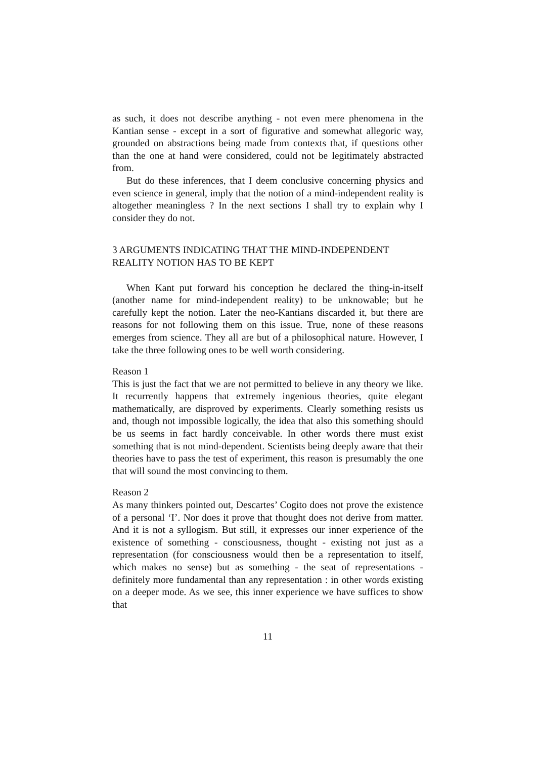as such, it does not describe anything - not even mere phenomena in the Kantian sense - except in a sort of figurative and somewhat allegoric way, grounded on abstractions being made from contexts that, if questions other than the one at hand were considered, could not be legitimately abstracted from.
But do these inferences, that I deem conclusive concerning physics and even science in general, imply that the notion of a mind-independent reality is altogether meaningless ? In the next sections I shall try to explain why I consider they do not.
3 ARGUMENTS INDICATING THAT THE MIND-INDEPENDENT REALITY NOTION HAS TO BE KEPT
When Kant put forward his conception he declared the thing-in-itself (another name for mind-independent reality) to be unknowable; but he carefully kept the notion. Later the neo-Kantians discarded it, but there are reasons for not following them on this issue. True, none of these reasons emerges from science. They all are but of a philosophical nature. However, I take the three following ones to be well worth considering.
Reason 1
This is just the fact that we are not permitted to believe in any theory we like. It recurrently happens that extremely ingenious theories, quite elegant mathematically, are disproved by experiments. Clearly something resists us and, though not impossible logically, the idea that also this something should be us seems in fact hardly conceivable. In other words there must exist something that is not mind-dependent. Scientists being deeply aware that their theories have to pass the test of experiment, this reason is presumably the one that will sound the most convincing to them.
Reason 2
As many thinkers pointed out, Descartes’ Cogito does not prove the existence of a personal ‘I’. Nor does it prove that thought does not derive from matter. And it is not a syllogism. But still, it expresses our inner experience of the existence of something - consciousness, thought - existing not just as a representation (for consciousness would then be a representation to itself, which makes no sense) but as something - the seat of representations - definitely more fundamental than any representation : in other words existing on a deeper mode. As we see, this inner experience we have suffices to show that
11